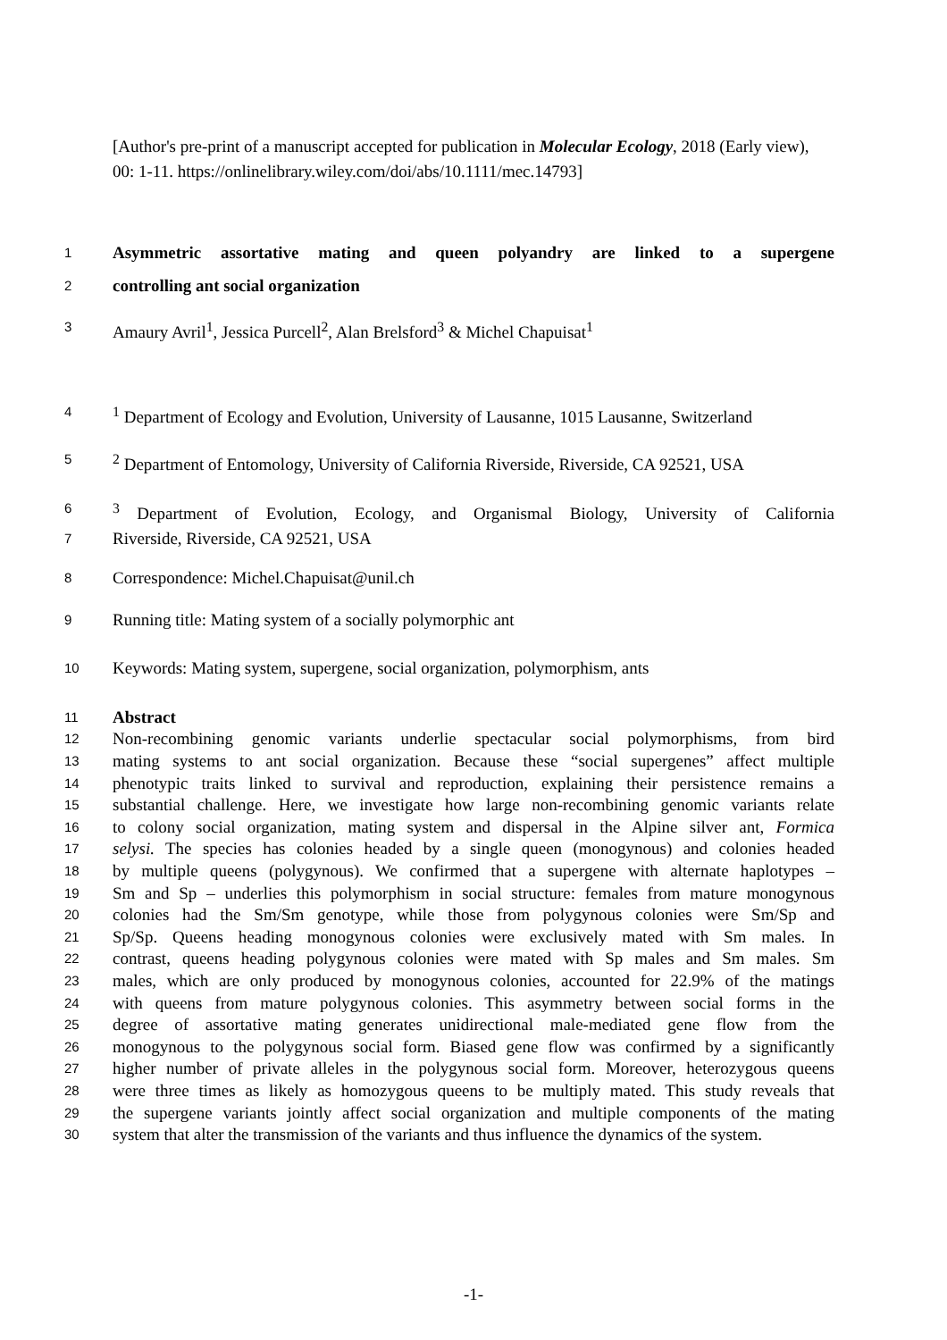[Author's pre-print of a manuscript accepted for publication in Molecular Ecology, 2018 (Early view), 00: 1-11. https://onlinelibrary.wiley.com/doi/abs/10.1111/mec.14793]
1 Asymmetric assortative mating and queen polyandry are linked to a supergene
2 controlling ant social organization
3 Amaury Avril<sup>1</sup>, Jessica Purcell<sup>2</sup>, Alan Brelsford<sup>3</sup> & Michel Chapuisat<sup>1</sup>
4<sup>1</sup> Department of Ecology and Evolution, University of Lausanne, 1015 Lausanne, Switzerland
5<sup>2</sup> Department of Entomology, University of California Riverside, Riverside, CA 92521, USA
6<sup>3</sup> Department of Evolution, Ecology, and Organismal Biology, University of California
7 Riverside, Riverside, CA 92521, USA
8 Correspondence: Michel.Chapuisat@unil.ch
9 Running title: Mating system of a socially polymorphic ant
10 Keywords: Mating system, supergene, social organization, polymorphism, ants
11 Abstract
12 Non-recombining genomic variants underlie spectacular social polymorphisms, from bird
13 mating systems to ant social organization. Because these “social supergenes” affect multiple
14 phenotypic traits linked to survival and reproduction, explaining their persistence remains a
15 substantial challenge. Here, we investigate how large non-recombining genomic variants relate
16 to colony social organization, mating system and dispersal in the Alpine silver ant, Formica
17 selysi. The species has colonies headed by a single queen (monogynous) and colonies headed
18 by multiple queens (polygynous). We confirmed that a supergene with alternate haplotypes –
19 Sm and Sp – underlies this polymorphism in social structure: females from mature monogynous
20 colonies had the Sm/Sm genotype, while those from polygynous colonies were Sm/Sp and
21 Sp/Sp. Queens heading monogynous colonies were exclusively mated with Sm males. In
22 contrast, queens heading polygynous colonies were mated with Sp males and Sm males. Sm
23 males, which are only produced by monogynous colonies, accounted for 22.9% of the matings
24 with queens from mature polygynous colonies. This asymmetry between social forms in the
25 degree of assortative mating generates unidirectional male-mediated gene flow from the
26 monogynous to the polygynous social form. Biased gene flow was confirmed by a significantly
27 higher number of private alleles in the polygynous social form. Moreover, heterozygous queens
28 were three times as likely as homozygous queens to be multiply mated. This study reveals that
29 the supergene variants jointly affect social organization and multiple components of the mating
30 system that alter the transmission of the variants and thus influence the dynamics of the system.
-1-